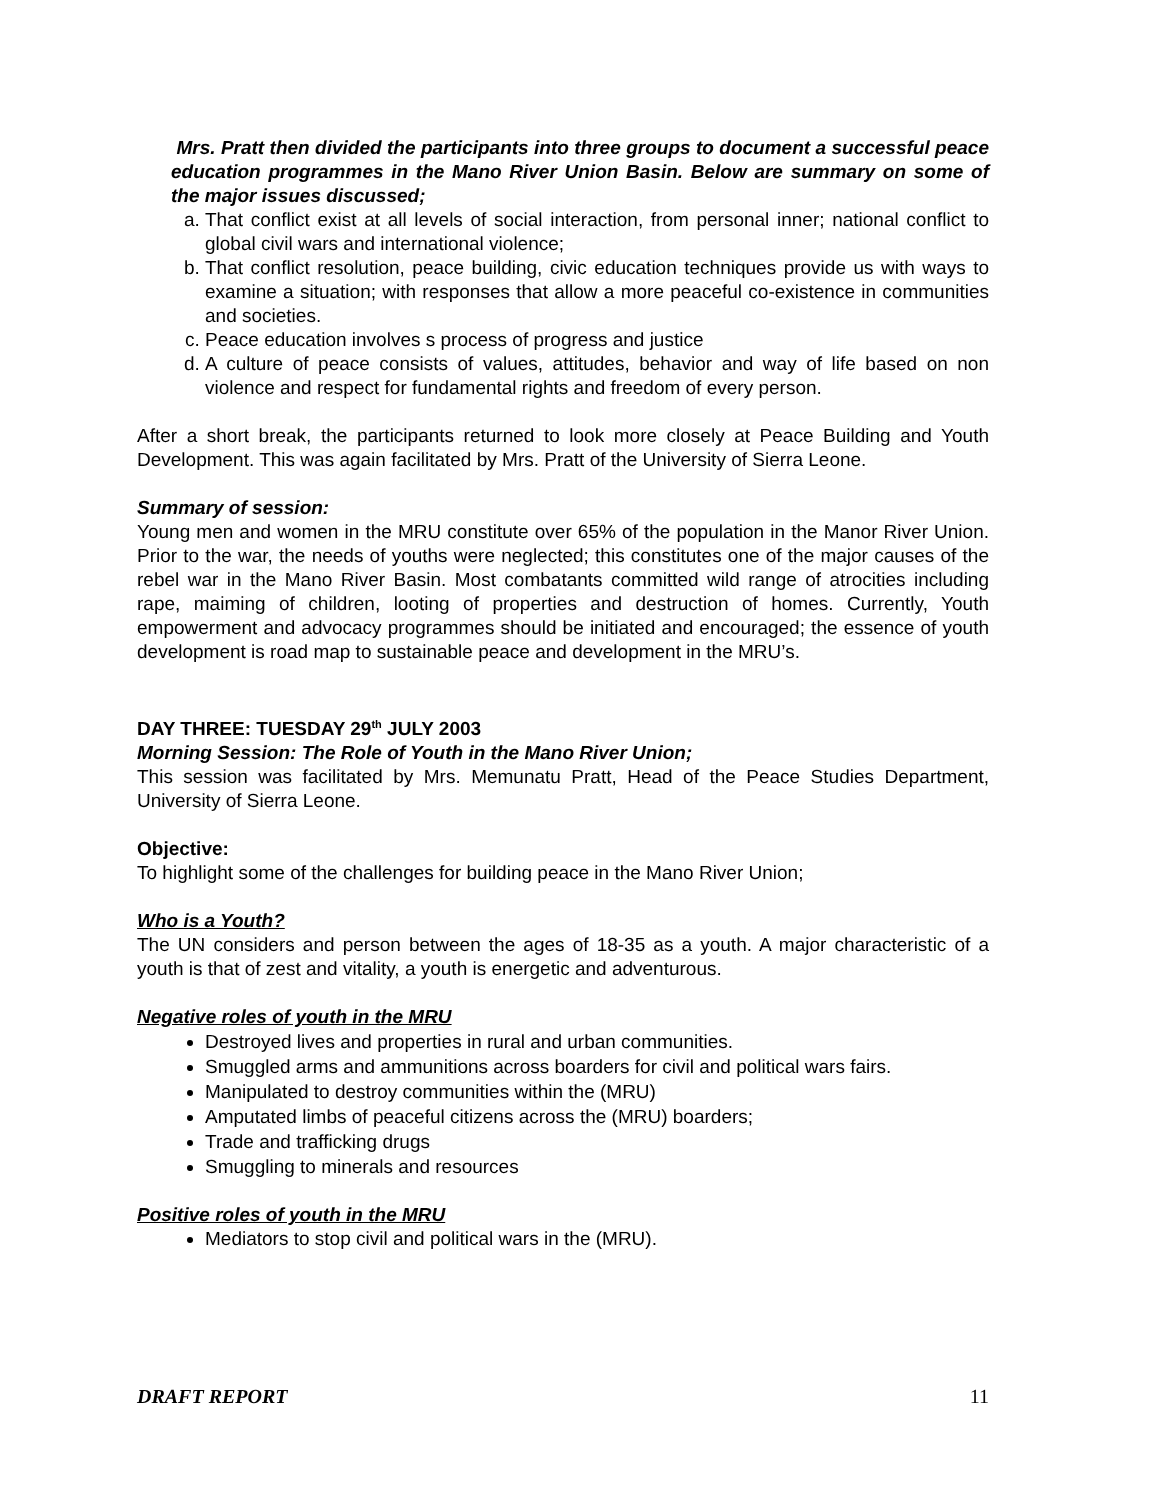Mrs. Pratt then divided the participants into three groups to document a successful peace education programmes in the Mano River Union Basin. Below are summary on some of the major issues discussed;
a. That conflict exist at all levels of social interaction, from personal inner; national conflict to global civil wars and international violence;
b. That conflict resolution, peace building, civic education techniques provide us with ways to examine a situation; with responses that allow a more peaceful co-existence in communities and societies.
c. Peace education involves s process of progress and justice
d. A culture of peace consists of values, attitudes, behavior and way of life based on non violence and respect for fundamental rights and freedom of every person.
After a short break, the participants returned to look more closely at Peace Building and Youth Development. This was again facilitated by Mrs. Pratt of the University of Sierra Leone.
Summary of session:
Young men and women in the MRU constitute over 65% of the population in the Manor River Union. Prior to the war, the needs of youths were neglected; this constitutes one of the major causes of the rebel war in the Mano River Basin. Most combatants committed wild range of atrocities including rape, maiming of children, looting of properties and destruction of homes. Currently, Youth empowerment and advocacy programmes should be initiated and encouraged; the essence of youth development is road map to sustainable peace and development in the MRU’s.
DAY THREE: TUESDAY 29<sup>th</sup> JULY 2003
Morning Session: The Role of Youth in the Mano River Union;
This session was facilitated by Mrs. Memunatu Pratt, Head of the Peace Studies Department, University of Sierra Leone.
Objective:
To highlight some of the challenges for building peace in the Mano River Union;
Who is a Youth?
The UN considers and person between the ages of 18-35 as a youth. A major characteristic of a youth is that of zest and vitality, a youth is energetic and adventurous.
Negative roles of youth in the MRU
Destroyed lives and properties in rural and urban communities.
Smuggled arms and ammunitions across boarders for civil and political wars fairs.
Manipulated to destroy communities within the (MRU)
Amputated limbs of peaceful citizens across the (MRU) boarders;
Trade and trafficking drugs
Smuggling to minerals and resources
Positive roles of youth in the MRU
Mediators to stop civil and political wars in the (MRU).
DRAFT REPORT 11